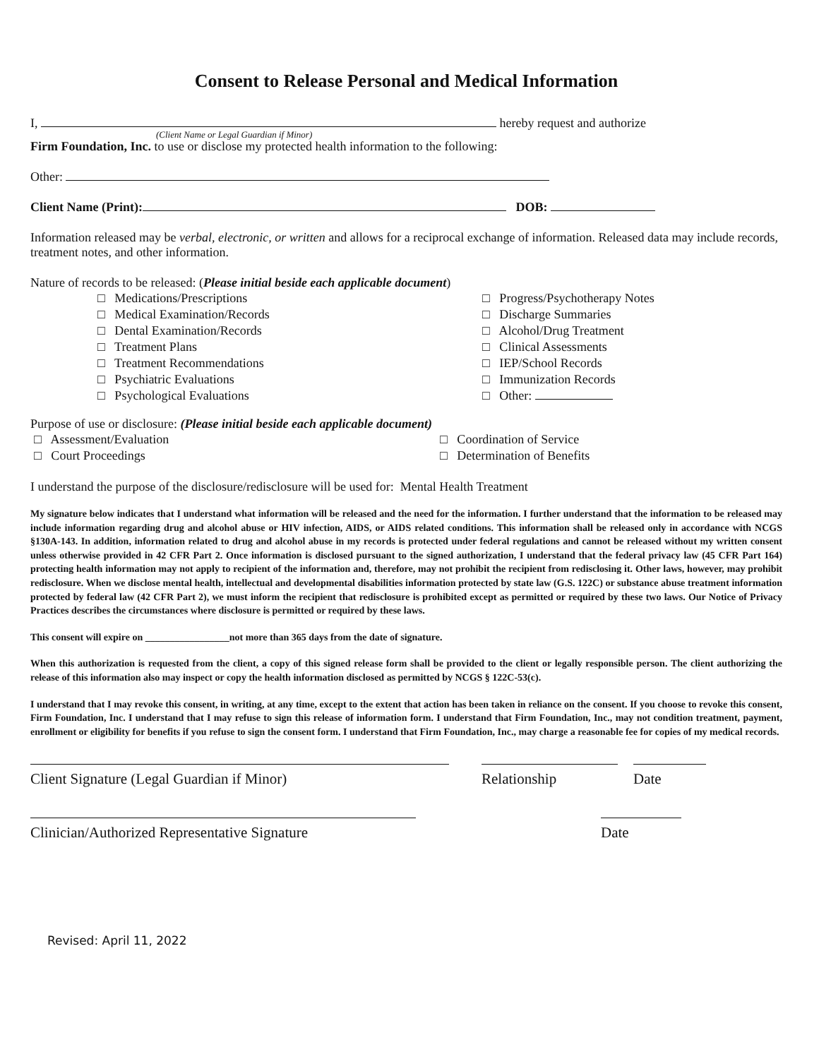Consent to Release Personal and Medical Information
I, hereby request and authorize
(Client Name or Legal Guardian if Minor)
Firm Foundation, Inc. to use or disclose my protected health information to the following:
Other:
Client Name (Print): DOB:
Information released may be verbal, electronic, or written and allows for a reciprocal exchange of information. Released data may include records, treatment notes, and other information.
Nature of records to be released: (Please initial beside each applicable document)
□ Medications/Prescriptions
□ Medical Examination/Records
□ Dental Examination/Records
□ Treatment Plans
□ Treatment Recommendations
□ Psychiatric Evaluations
□ Psychological Evaluations
□ Progress/Psychotherapy Notes
□ Discharge Summaries
□ Alcohol/Drug Treatment
□ Clinical Assessments
□ IEP/School Records
□ Immunization Records
□ Other:
Purpose of use or disclosure: (Please initial beside each applicable document)
□ Assessment/Evaluation
□ Court Proceedings
□ Coordination of Service
□ Determination of Benefits
I understand the purpose of the disclosure/redisclosure will be used for: Mental Health Treatment
My signature below indicates that I understand what information will be released and the need for the information. I further understand that the information to be released may include information regarding drug and alcohol abuse or HIV infection, AIDS, or AIDS related conditions. This information shall be released only in accordance with NCGS §130A-143. In addition, information related to drug and alcohol abuse in my records is protected under federal regulations and cannot be released without my written consent unless otherwise provided in 42 CFR Part 2. Once information is disclosed pursuant to the signed authorization, I understand that the federal privacy law (45 CFR Part 164) protecting health information may not apply to recipient of the information and, therefore, may not prohibit the recipient from redisclosing it. Other laws, however, may prohibit redisclosure. When we disclose mental health, intellectual and developmental disabilities information protected by state law (G.S. 122C) or substance abuse treatment information protected by federal law (42 CFR Part 2), we must inform the recipient that redisclosure is prohibited except as permitted or required by these two laws. Our Notice of Privacy Practices describes the circumstances where disclosure is permitted or required by these laws.
This consent will expire on _________________not more than 365 days from the date of signature.
When this authorization is requested from the client, a copy of this signed release form shall be provided to the client or legally responsible person. The client authorizing the release of this information also may inspect or copy the health information disclosed as permitted by NCGS § 122C-53(c).
I understand that I may revoke this consent, in writing, at any time, except to the extent that action has been taken in reliance on the consent. If you choose to revoke this consent, Firm Foundation, Inc. I understand that I may refuse to sign this release of information form. I understand that Firm Foundation, Inc., may not condition treatment, payment, enrollment or eligibility for benefits if you refuse to sign the consent form. I understand that Firm Foundation, Inc., may charge a reasonable fee for copies of my medical records.
Client Signature (Legal Guardian if Minor) Relationship Date
Clinician/Authorized Representative Signature
Date
Revised: April 11, 2022